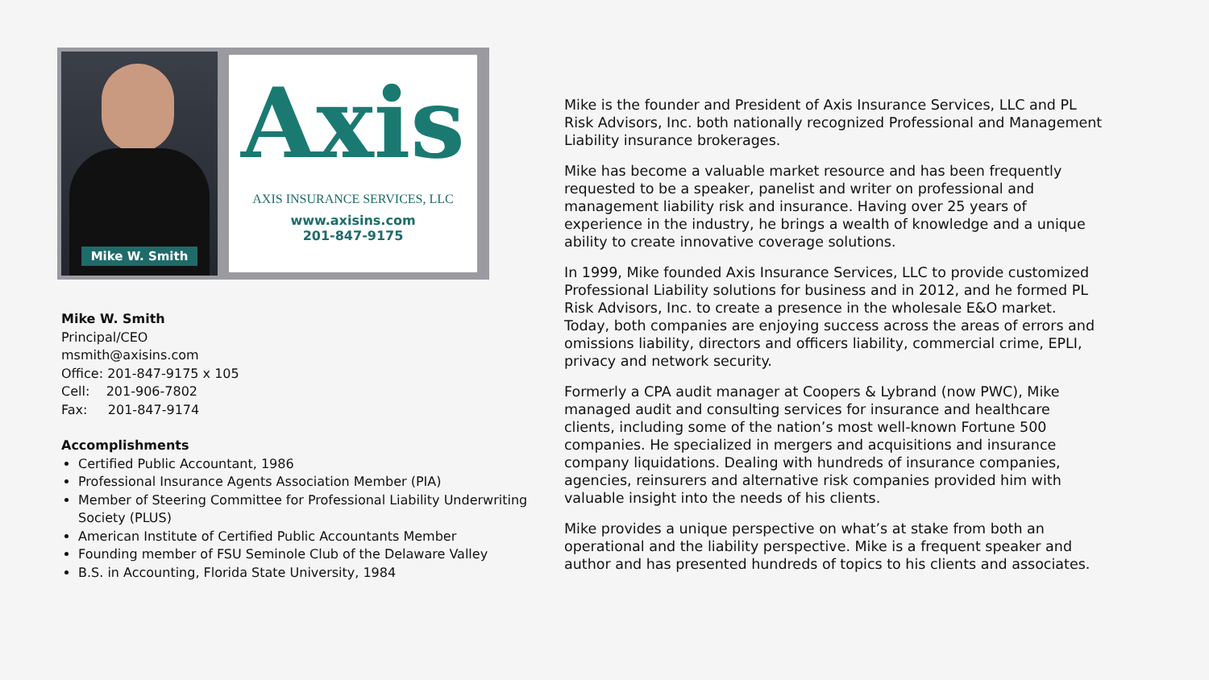Mike W. Smith
Axis
AXIS INSURANCE SERVICES, LLC
www.axisins.com
201-847-9175
Mike W. Smith
Principal/CEO
msmith@axisins.com
Office: 201-847-9175 x 105
Cell: 201-906-7802
Fax: 201-847-9174
Accomplishments
Certified Public Accountant, 1986
Professional Insurance Agents Association Member (PIA)
Member of Steering Committee for Professional Liability Underwriting Society (PLUS)
American Institute of Certified Public Accountants Member
Founding member of FSU Seminole Club of the Delaware Valley
B.S. in Accounting, Florida State University, 1984
Mike is the founder and President of Axis Insurance Services, LLC and PL Risk Advisors, Inc. both nationally recognized Professional and Management Liability insurance brokerages.
Mike has become a valuable market resource and has been frequently requested to be a speaker, panelist and writer on professional and management liability risk and insurance. Having over 25 years of experience in the industry, he brings a wealth of knowledge and a unique ability to create innovative coverage solutions.
In 1999, Mike founded Axis Insurance Services, LLC to provide customized Professional Liability solutions for business and in 2012, and he formed PL Risk Advisors, Inc. to create a presence in the wholesale E&O market. Today, both companies are enjoying success across the areas of errors and omissions liability, directors and officers liability, commercial crime, EPLI, privacy and network security.
Formerly a CPA audit manager at Coopers & Lybrand (now PWC), Mike managed audit and consulting services for insurance and healthcare clients, including some of the nation’s most well-known Fortune 500 companies. He specialized in mergers and acquisitions and insurance company liquidations. Dealing with hundreds of insurance companies, agencies, reinsurers and alternative risk companies provided him with valuable insight into the needs of his clients.
Mike provides a unique perspective on what’s at stake from both an operational and the liability perspective. Mike is a frequent speaker and author and has presented hundreds of topics to his clients and associates.